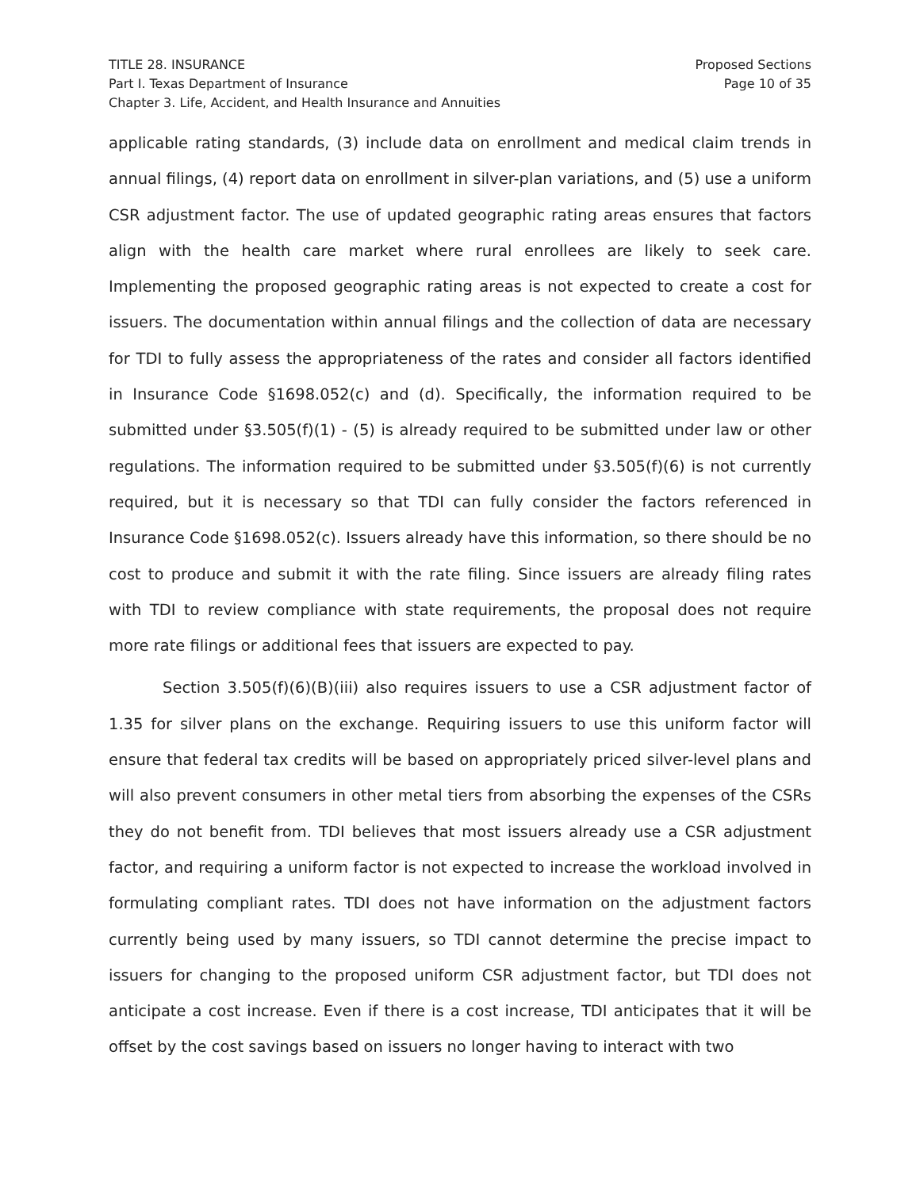TITLE 28. INSURANCE
Part I. Texas Department of Insurance
Chapter 3. Life, Accident, and Health Insurance and Annuities
Proposed Sections
Page 10 of 35
applicable rating standards, (3) include data on enrollment and medical claim trends in annual filings, (4) report data on enrollment in silver-plan variations, and (5) use a uniform CSR adjustment factor. The use of updated geographic rating areas ensures that factors align with the health care market where rural enrollees are likely to seek care. Implementing the proposed geographic rating areas is not expected to create a cost for issuers. The documentation within annual filings and the collection of data are necessary for TDI to fully assess the appropriateness of the rates and consider all factors identified in Insurance Code §1698.052(c) and (d). Specifically, the information required to be submitted under §3.505(f)(1) - (5) is already required to be submitted under law or other regulations. The information required to be submitted under §3.505(f)(6) is not currently required, but it is necessary so that TDI can fully consider the factors referenced in Insurance Code §1698.052(c). Issuers already have this information, so there should be no cost to produce and submit it with the rate filing. Since issuers are already filing rates with TDI to review compliance with state requirements, the proposal does not require more rate filings or additional fees that issuers are expected to pay.
Section 3.505(f)(6)(B)(iii) also requires issuers to use a CSR adjustment factor of 1.35 for silver plans on the exchange. Requiring issuers to use this uniform factor will ensure that federal tax credits will be based on appropriately priced silver-level plans and will also prevent consumers in other metal tiers from absorbing the expenses of the CSRs they do not benefit from. TDI believes that most issuers already use a CSR adjustment factor, and requiring a uniform factor is not expected to increase the workload involved in formulating compliant rates. TDI does not have information on the adjustment factors currently being used by many issuers, so TDI cannot determine the precise impact to issuers for changing to the proposed uniform CSR adjustment factor, but TDI does not anticipate a cost increase. Even if there is a cost increase, TDI anticipates that it will be offset by the cost savings based on issuers no longer having to interact with two